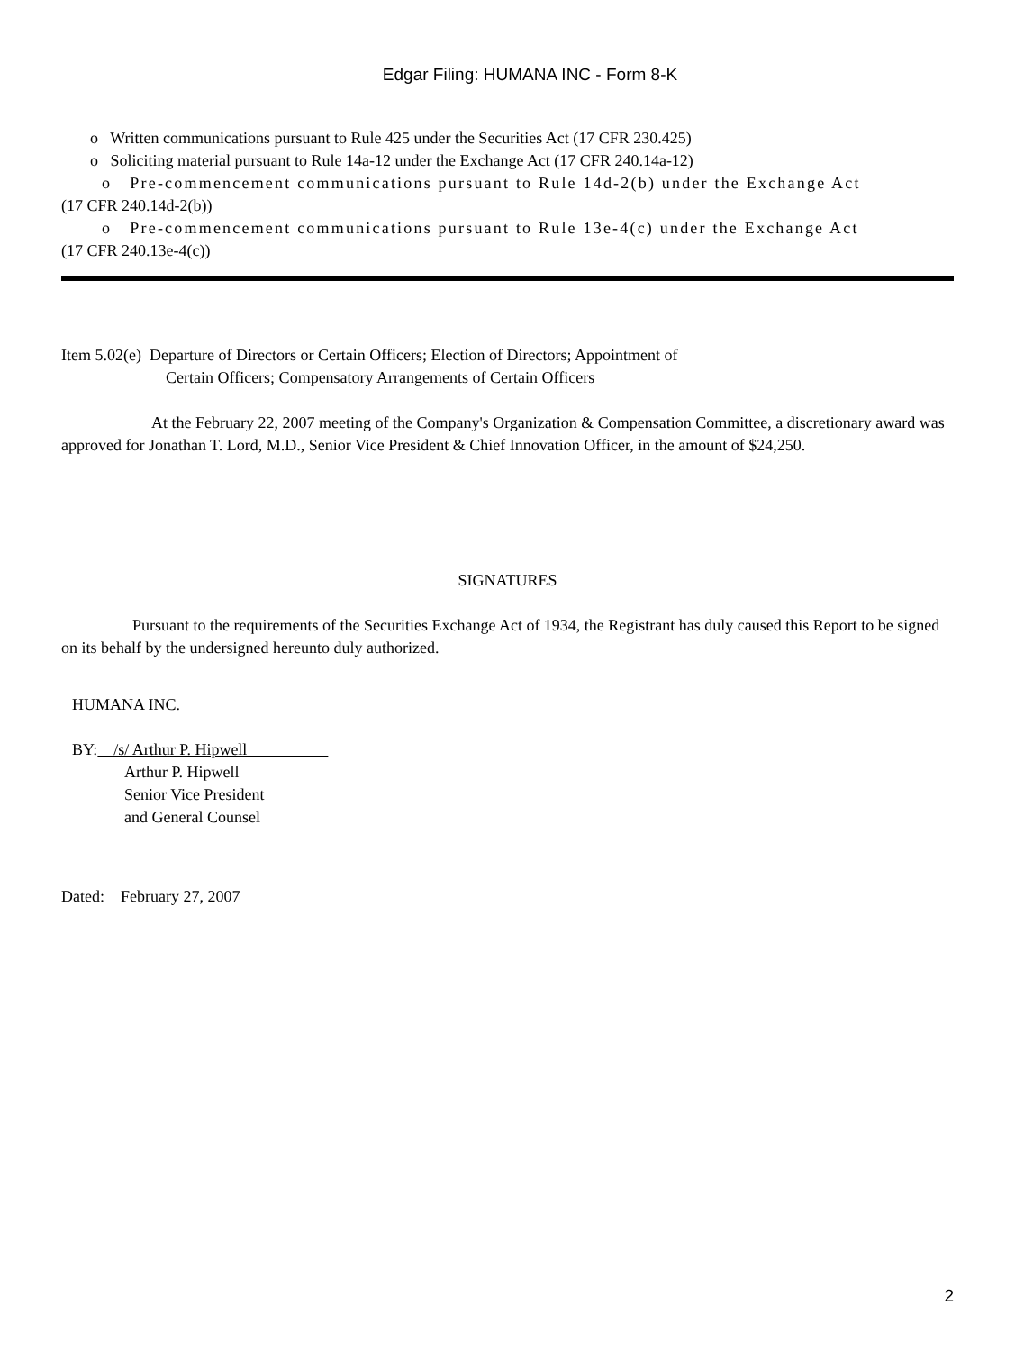Edgar Filing: HUMANA INC - Form 8-K
o Written communications pursuant to Rule 425 under the Securities Act (17 CFR 230.425)
o Soliciting material pursuant to Rule 14a-12 under the Exchange Act (17 CFR 240.14a-12)
o Pre-commencement communications pursuant to Rule 14d-2(b) under the Exchange Act
(17 CFR 240.14d-2(b))
o Pre-commencement communications pursuant to Rule 13e-4(c) under the Exchange Act
(17 CFR 240.13e-4(c))
Item 5.02(e) Departure of Directors or Certain Officers; Election of Directors; Appointment of
Certain Officers; Compensatory Arrangements of Certain Officers
At the February 22, 2007 meeting of the Company's Organization & Compensation Committee, a discretionary award was approved for Jonathan T. Lord, M.D., Senior Vice President & Chief Innovation Officer, in the amount of $24,250.
SIGNATURES
Pursuant to the requirements of the Securities Exchange Act of 1934, the Registrant has duly caused this Report to be signed on its behalf by the undersigned hereunto duly authorized.
HUMANA INC.
BY: /s/ Arthur P. Hipwell
Arthur P. Hipwell
Senior Vice President
and General Counsel
Dated: February 27, 2007
2